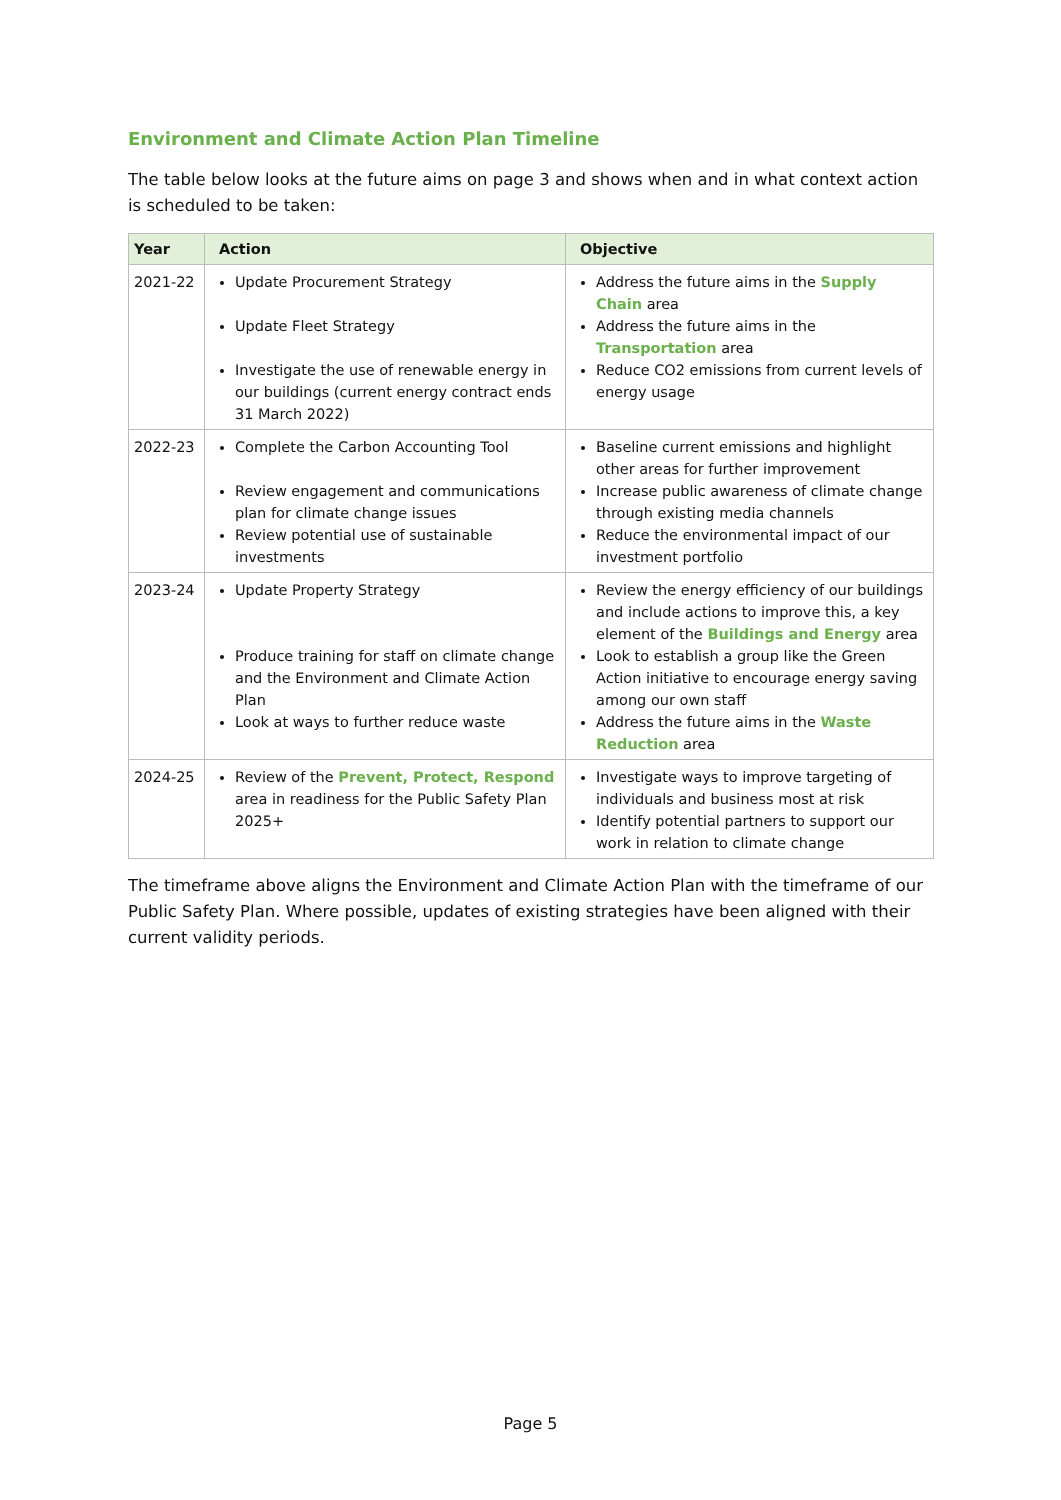Environment and Climate Action Plan Timeline
The table below looks at the future aims on page 3 and shows when and in what context action is scheduled to be taken:
| Year | Action | Objective |
| --- | --- | --- |
| 2021-22 | Update Procurement Strategy Update Fleet Strategy Investigate the use of renewable energy in our buildings (current energy contract ends 31 March 2022) | Address the future aims in the Supply Chain area Address the future aims in the Transportation area Reduce CO2 emissions from current levels of energy usage |
| 2022-23 | Complete the Carbon Accounting Tool Review engagement and communications plan for climate change issues Review potential use of sustainable investments | Baseline current emissions and highlight other areas for further improvement Increase public awareness of climate change through existing media channels Reduce the environmental impact of our investment portfolio |
| 2023-24 | Update Property Strategy Produce training for staff on climate change and the Environment and Climate Action Plan Look at ways to further reduce waste | Review the energy efficiency of our buildings and include actions to improve this, a key element of the Buildings and Energy area Look to establish a group like the Green Action initiative to encourage energy saving among our own staff Address the future aims in the Waste Reduction area |
| 2024-25 | Review of the Prevent, Protect, Respond area in readiness for the Public Safety Plan 2025+ | Investigate ways to improve targeting of individuals and business most at risk Identify potential partners to support our work in relation to climate change |
The timeframe above aligns the Environment and Climate Action Plan with the timeframe of our Public Safety Plan. Where possible, updates of existing strategies have been aligned with their current validity periods.
Page 5